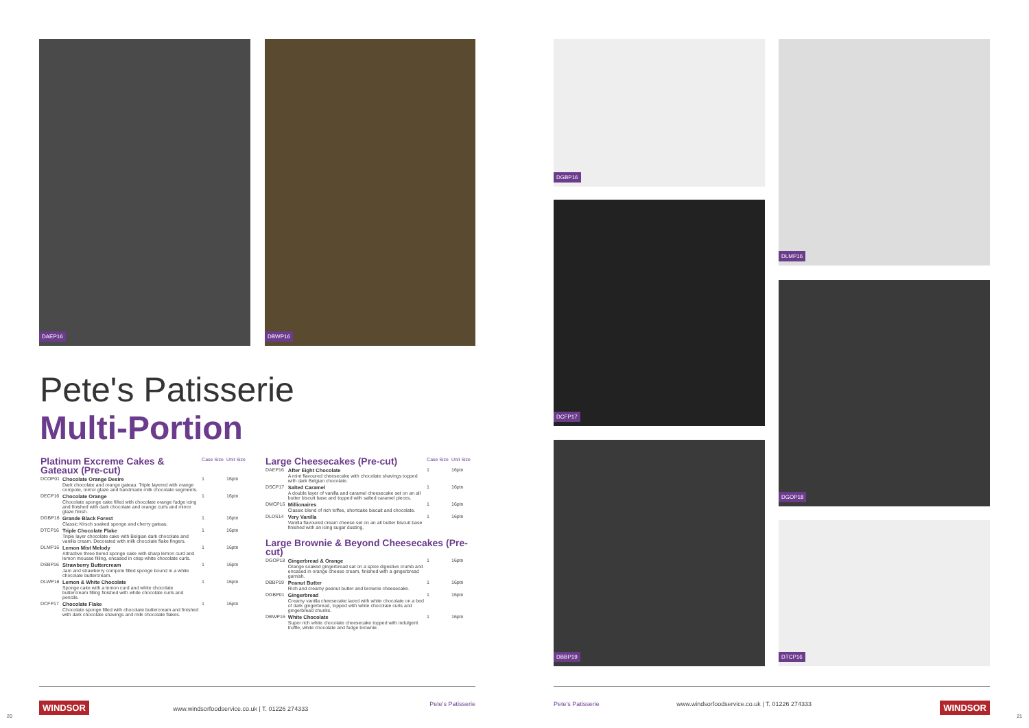DAEP16 DBWP16
Pete's Patisserie
Multi-Portion
| Platinum Excreme Cakes & Gateaux (Pre-cut) | | Case Size | Unit Size |
| DCOP01 | Chocolate Orange Desire Dark chocolate and orange gateau. Triple layered with orange compote, mirror glaze and handmade milk chocolate segments. | 1 | 16ptn |
| DECP16 | Chocolate Orange Chocolate sponge cake filled with chocolate orange fudge icing and finished with dark chocolate and orange curls and mirror glaze finish. | 1 | 16ptn |
| DGBP16 | Grande Black Forest Classic Kirsch soaked sponge and cherry gateau. | 1 | 16ptn |
| DTCP16 | Triple Chocolate Flake Triple layer chocolate cake with Belgian dark chocolate and vanilla cream. Decorated with milk chocolate flake fingers. | 1 | 16ptn |
| DLMP16 | Lemon Mist Melody Attractive three tiered sponge cake with sharp lemon curd and lemon mousse filling, encased in crisp white chocolate curls. | 1 | 16ptn |
| DSBP16 | Strawberry Buttercream Jam and strawberry compote filled sponge bound in a white chocolate buttercream. | 1 | 16ptn |
| DLWP16 | Lemon & White Chocolate Sponge cake with a lemon curd and white chocolate buttercream filling finished with white chocolate curls and pencils. | 1 | 16ptn |
| DCFP17 | Chocolate Flake Chocolate sponge filled with chocolate buttercream and finished with dark chocolate shavings and milk chocolate flakes. | 1 | 16ptn |
| Large Cheesecakes (Pre-cut) | | Case Size | Unit Size |
| DAEP16 | After Eight Chocolate A mint flavoured cheesecake with chocolate shavings topped with dark Belgian chocolate. | 1 | 16ptn |
| DSCP17 | Salted Caramel A double layer of vanilla and caramel cheesecake set on an all butter biscuit base and topped with salted caramel pieces. | 1 | 16ptn |
| DMCP16 | Millionaires Classic blend of rich toffee, shortcake biscuit and chocolate. | 1 | 16ptn |
| DLDS14 | Very Vanilla Vanilla flavoured cream cheese set on an all butter biscuit base finished with an icing sugar dusting. | 1 | 16ptn |
| Large Brownie & Beyond Cheesecakes (Pre-cut) | | | |
| DGOP18 | Gingerbread & Orange Orange soaked gingerbread sat on a spice digestive crumb and encased in orange cheese cream, finished with a gingerbread garnish. | 1 | 16ptn |
| DBBP19 | Peanut Butter Rich and creamy peanut butter and brownie cheesecake. | 1 | 16ptn |
| DGBP01 | Gingerbread Creamy vanilla cheesecake laced with white chocolate on a bed of dark gingerbread, topped with white chocolate curls and gingerbread chunks. | 1 | 16ptn |
| DBWP16 | White Chocolate Super rich white chocolate cheesecake topped with indulgent truffle, white chocolate and fudge brownie. | 1 | 16ptn |
WINDSOR www.windsorfoodservice.co.uk | T. 01226 274333 Pete's Patisserie
20
DGBP16 DLMP16
DCFP17
DGOP18
DBBP19
DTCP16
Pete's Patisserie www.windsorfoodservice.co.uk | T. 01226 274333 WINDSOR
21